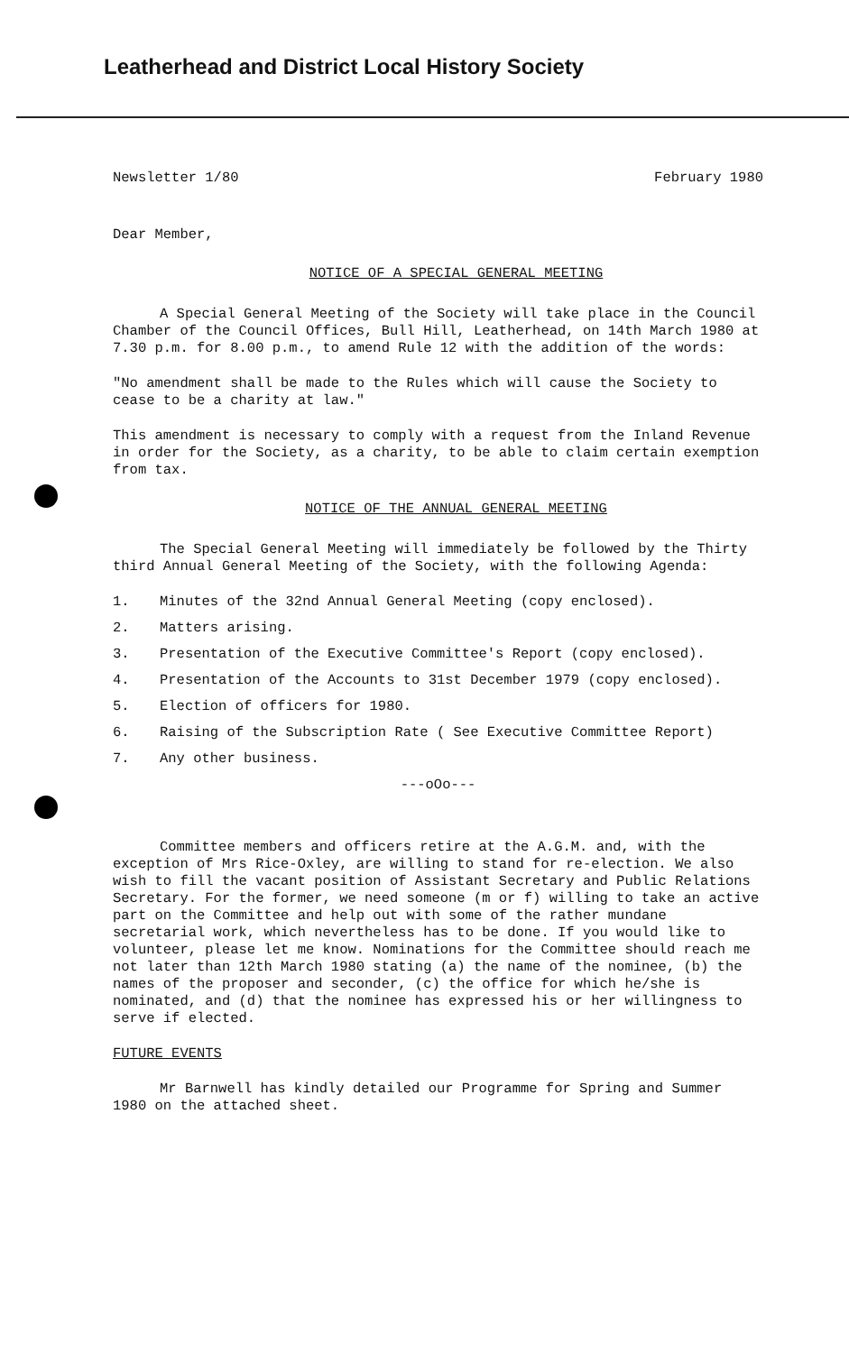Leatherhead and District Local History Society
Newsletter 1/80 February 1980
Dear Member,
NOTICE OF A SPECIAL GENERAL MEETING
A Special General Meeting of the Society will take place in the Council Chamber of the Council Offices, Bull Hill, Leatherhead, on 14th March 1980 at 7.30 p.m. for 8.00 p.m., to amend Rule 12 with the addition of the words:
"No amendment shall be made to the Rules which will cause the Society to cease to be a charity at law."
This amendment is necessary to comply with a request from the Inland Revenue in order for the Society, as a charity, to be able to claim certain exemption from tax.
NOTICE OF THE ANNUAL GENERAL MEETING
The Special General Meeting will immediately be followed by the Thirty third Annual General Meeting of the Society, with the following Agenda:
1. Minutes of the 32nd Annual General Meeting (copy enclosed).
2. Matters arising.
3. Presentation of the Executive Committee's Report (copy enclosed).
4. Presentation of the Accounts to 31st December 1979 (copy enclosed).
5. Election of officers for 1980.
6. Raising of the Subscription Rate ( See Executive Committee Report)
7. Any other business.
---oOo---
Committee members and officers retire at the A.G.M. and, with the exception of Mrs Rice-Oxley, are willing to stand for re-election. We also wish to fill the vacant position of Assistant Secretary and Public Relations Secretary. For the former, we need someone (m or f) willing to take an active part on the Committee and help out with some of the rather mundane secretarial work, which nevertheless has to be done. If you would like to volunteer, please let me know. Nominations for the Committee should reach me not later than 12th March 1980 stating (a) the name of the nominee, (b) the names of the proposer and seconder, (c) the office for which he/she is nominated, and (d) that the nominee has expressed his or her willingness to serve if elected.
FUTURE EVENTS
Mr Barnwell has kindly detailed our Programme for Spring and Summer 1980 on the attached sheet.